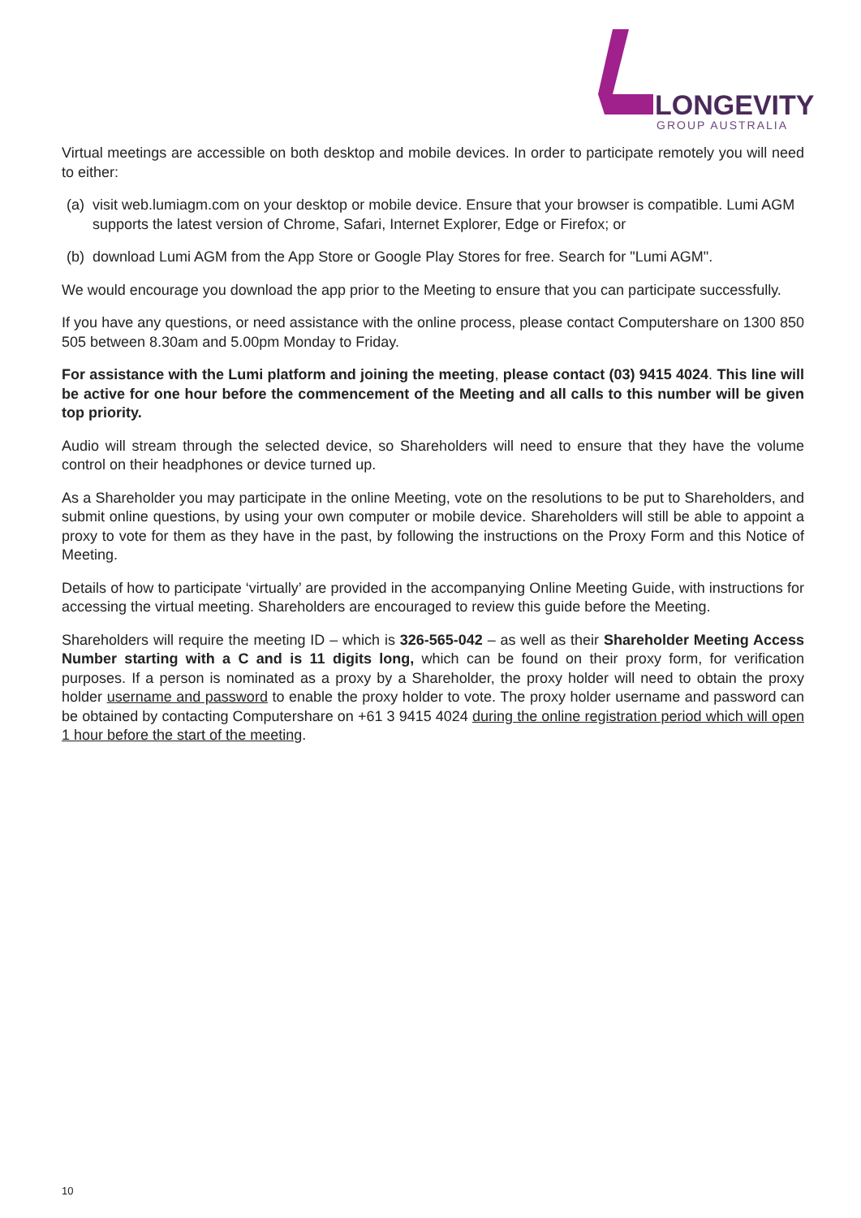LONGEVITY
GROUP AUSTRALIA
Virtual meetings are accessible on both desktop and mobile devices. In order to participate remotely you will need to either:
(a) visit web.lumiagm.com on your desktop or mobile device. Ensure that your browser is compatible. Lumi AGM supports the latest version of Chrome, Safari, Internet Explorer, Edge or Firefox; or
(b) download Lumi AGM from the App Store or Google Play Stores for free. Search for "Lumi AGM".
We would encourage you download the app prior to the Meeting to ensure that you can participate successfully.
If you have any questions, or need assistance with the online process, please contact Computershare on 1300 850 505 between 8.30am and 5.00pm Monday to Friday.
For assistance with the Lumi platform and joining the meeting, please contact (03) 9415 4024. This line will be active for one hour before the commencement of the Meeting and all calls to this number will be given top priority.
Audio will stream through the selected device, so Shareholders will need to ensure that they have the volume control on their headphones or device turned up.
As a Shareholder you may participate in the online Meeting, vote on the resolutions to be put to Shareholders, and submit online questions, by using your own computer or mobile device. Shareholders will still be able to appoint a proxy to vote for them as they have in the past, by following the instructions on the Proxy Form and this Notice of Meeting.
Details of how to participate ‘virtually’ are provided in the accompanying Online Meeting Guide, with instructions for accessing the virtual meeting. Shareholders are encouraged to review this guide before the Meeting.
Shareholders will require the meeting ID – which is 326-565-042 – as well as their Shareholder Meeting Access Number starting with a C and is 11 digits long, which can be found on their proxy form, for verification purposes. If a person is nominated as a proxy by a Shareholder, the proxy holder will need to obtain the proxy holder username and password to enable the proxy holder to vote. The proxy holder username and password can be obtained by contacting Computershare on +61 3 9415 4024 during the online registration period which will open 1 hour before the start of the meeting.
10